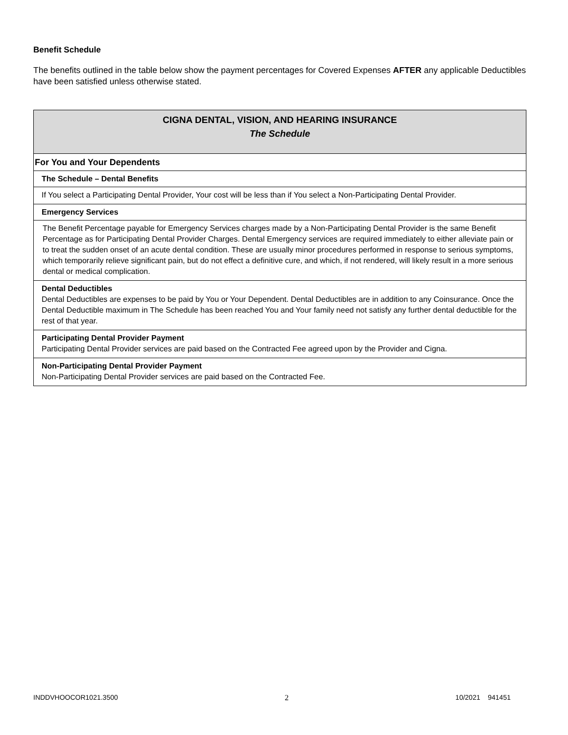Benefit Schedule
The benefits outlined in the table below show the payment percentages for Covered Expenses AFTER any applicable Deductibles have been satisfied unless otherwise stated.
| CIGNA DENTAL, VISION, AND HEARING INSURANCE The Schedule |
| For You and Your Dependents |
| The Schedule – Dental Benefits |
| If You select a Participating Dental Provider, Your cost will be less than if You select a Non-Participating Dental Provider. |
| Emergency Services |
| The Benefit Percentage payable for Emergency Services charges made by a Non-Participating Dental Provider is the same Benefit Percentage as for Participating Dental Provider Charges. Dental Emergency services are required immediately to either alleviate pain or to treat the sudden onset of an acute dental condition. These are usually minor procedures performed in response to serious symptoms, which temporarily relieve significant pain, but do not effect a definitive cure, and which, if not rendered, will likely result in a more serious dental or medical complication. |
| Dental Deductibles Dental Deductibles are expenses to be paid by You or Your Dependent. Dental Deductibles are in addition to any Coinsurance. Once the Dental Deductible maximum in The Schedule has been reached You and Your family need not satisfy any further dental deductible for the rest of that year. |
| Participating Dental Provider Payment Participating Dental Provider services are paid based on the Contracted Fee agreed upon by the Provider and Cigna. |
| Non-Participating Dental Provider Payment Non-Participating Dental Provider services are paid based on the Contracted Fee. |
INDDVHOOCOR1021.3500 2 10/2021 941451